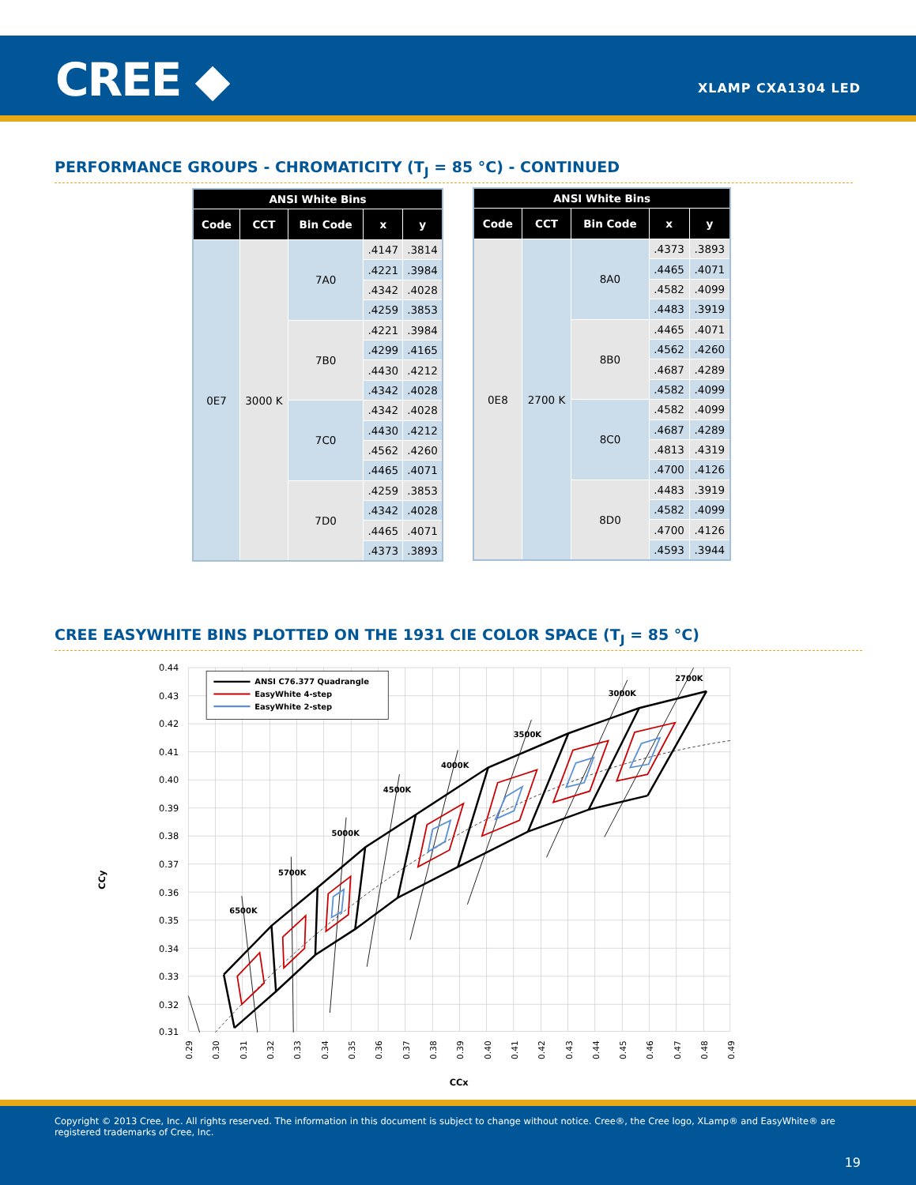CREE ◆ XLAMP CXA1304 LED
PERFORMANCE GROUPS - CHROMATICITY (T<sub>J</sub> = 85 °C) - CONTINUED
| ANSI White Bins | | | | |
| --- | --- | --- | --- | --- |
| Code | CCT | Bin Code | x | y |
| 0E7 | 3000 K | 7A0 | .4147 | .3814 |
| | | | .4221 | .3984 |
| | | | .4342 | .4028 |
| | | | .4259 | .3853 |
| | | 7B0 | .4221 | .3984 |
| | | | .4299 | .4165 |
| | | | .4430 | .4212 |
| | | | .4342 | .4028 |
| | | 7C0 | .4342 | .4028 |
| | | | .4430 | .4212 |
| | | | .4562 | .4260 |
| | | | .4465 | .4071 |
| | | 7D0 | .4259 | .3853 |
| | | | .4342 | .4028 |
| | | | .4465 | .4071 |
| | | | .4373 | .3893 |
| ANSI White Bins | | | | |
| --- | --- | --- | --- | --- |
| Code | CCT | Bin Code | x | y |
| 0E8 | 2700 K | 8A0 | .4373 | .3893 |
| | | | .4465 | .4071 |
| | | | .4582 | .4099 |
| | | | .4483 | .3919 |
| | | 8B0 | .4465 | .4071 |
| | | | .4562 | .4260 |
| | | | .4687 | .4289 |
| | | | .4582 | .4099 |
| | | 8C0 | .4582 | .4099 |
| | | | .4687 | .4289 |
| | | | .4813 | .4319 |
| | | | .4700 | .4126 |
| | | 8D0 | .4483 | .3919 |
| | | | .4582 | .4099 |
| | | | .4700 | .4126 |
| | | | .4593 | .3944 |
CREE EASYWHITE BINS PLOTTED ON THE 1931 CIE COLOR SPACE (T<sub>J</sub> = 85 °C)
0.44
0.43
0.42
0.41
0.40
0.39
0.38
0.37
0.36
0.35
0.34
0.33
0.32
0.31
0.29
0.30
0.31
0.32
0.33
0.34
0.35
0.36
0.37
0.38
0.39
0.40
0.41
0.42
0.43
0.44
0.45
0.46
0.47
0.48
0.49
CCx
CCy
6500K
5700K
5000K
4500K
4000K
3500K
3000K
2700K
ANSI C76.377 Quadrangle
EasyWhite 4-step
EasyWhite 2-step
Copyright © 2013 Cree, Inc. All rights reserved. The information in this document is subject to change without notice. Cree®, the Cree logo, XLamp® and EasyWhite® are registered trademarks of Cree, Inc.
19